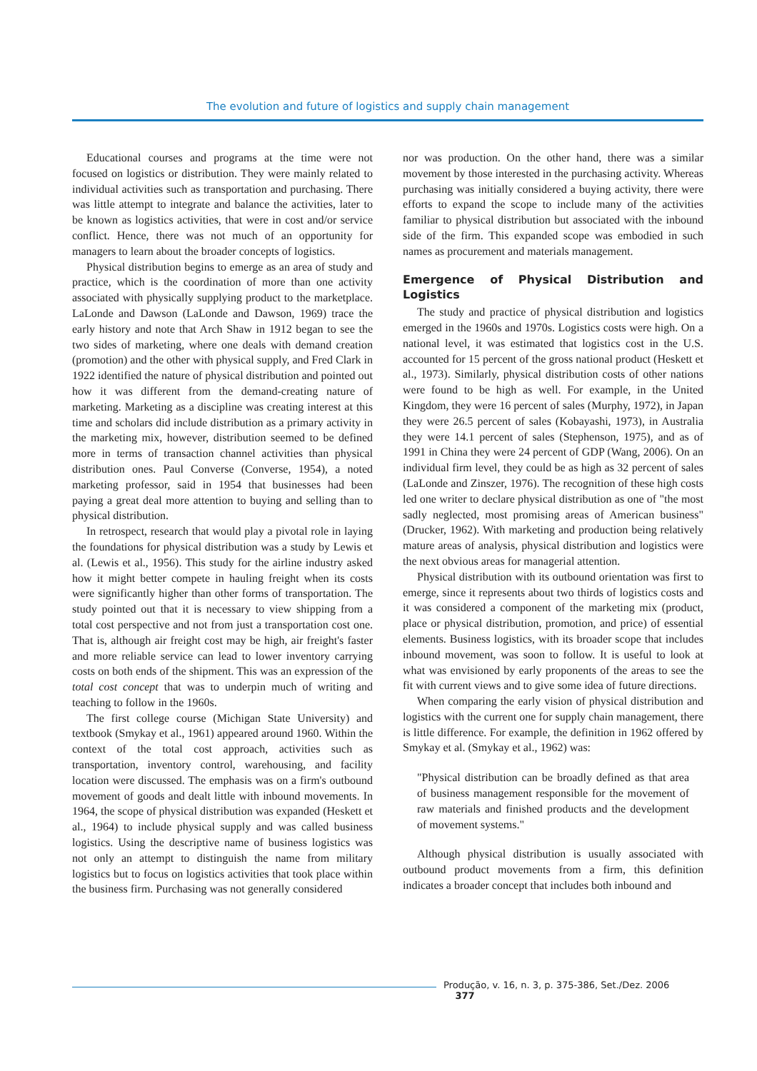The evolution and future of logistics and supply chain management
Educational courses and programs at the time were not focused on logistics or distribution. They were mainly related to individual activities such as transportation and purchasing. There was little attempt to integrate and balance the activities, later to be known as logistics activities, that were in cost and/or service conflict. Hence, there was not much of an opportunity for managers to learn about the broader concepts of logistics.
Physical distribution begins to emerge as an area of study and practice, which is the coordination of more than one activity associated with physically supplying product to the marketplace. LaLonde and Dawson (LaLonde and Dawson, 1969) trace the early history and note that Arch Shaw in 1912 began to see the two sides of marketing, where one deals with demand creation (promotion) and the other with physical supply, and Fred Clark in 1922 identified the nature of physical distribution and pointed out how it was different from the demand-creating nature of marketing. Marketing as a discipline was creating interest at this time and scholars did include distribution as a primary activity in the marketing mix, however, distribution seemed to be defined more in terms of transaction channel activities than physical distribution ones. Paul Converse (Converse, 1954), a noted marketing professor, said in 1954 that businesses had been paying a great deal more attention to buying and selling than to physical distribution.
In retrospect, research that would play a pivotal role in laying the foundations for physical distribution was a study by Lewis et al. (Lewis et al., 1956). This study for the airline industry asked how it might better compete in hauling freight when its costs were significantly higher than other forms of transportation. The study pointed out that it is necessary to view shipping from a total cost perspective and not from just a transportation cost one. That is, although air freight cost may be high, air freight's faster and more reliable service can lead to lower inventory carrying costs on both ends of the shipment. This was an expression of the total cost concept that was to underpin much of writing and teaching to follow in the 1960s.
The first college course (Michigan State University) and textbook (Smykay et al., 1961) appeared around 1960. Within the context of the total cost approach, activities such as transportation, inventory control, warehousing, and facility location were discussed. The emphasis was on a firm's outbound movement of goods and dealt little with inbound movements. In 1964, the scope of physical distribution was expanded (Heskett et al., 1964) to include physical supply and was called business logistics. Using the descriptive name of business logistics was not only an attempt to distinguish the name from military logistics but to focus on logistics activities that took place within the business firm. Purchasing was not generally considered
nor was production. On the other hand, there was a similar movement by those interested in the purchasing activity. Whereas purchasing was initially considered a buying activity, there were efforts to expand the scope to include many of the activities familiar to physical distribution but associated with the inbound side of the firm. This expanded scope was embodied in such names as procurement and materials management.
Emergence of Physical Distribution and Logistics
The study and practice of physical distribution and logistics emerged in the 1960s and 1970s. Logistics costs were high. On a national level, it was estimated that logistics cost in the U.S. accounted for 15 percent of the gross national product (Heskett et al., 1973). Similarly, physical distribution costs of other nations were found to be high as well. For example, in the United Kingdom, they were 16 percent of sales (Murphy, 1972), in Japan they were 26.5 percent of sales (Kobayashi, 1973), in Australia they were 14.1 percent of sales (Stephenson, 1975), and as of 1991 in China they were 24 percent of GDP (Wang, 2006). On an individual firm level, they could be as high as 32 percent of sales (LaLonde and Zinszer, 1976). The recognition of these high costs led one writer to declare physical distribution as one of "the most sadly neglected, most promising areas of American business" (Drucker, 1962). With marketing and production being relatively mature areas of analysis, physical distribution and logistics were the next obvious areas for managerial attention.
Physical distribution with its outbound orientation was first to emerge, since it represents about two thirds of logistics costs and it was considered a component of the marketing mix (product, place or physical distribution, promotion, and price) of essential elements. Business logistics, with its broader scope that includes inbound movement, was soon to follow. It is useful to look at what was envisioned by early proponents of the areas to see the fit with current views and to give some idea of future directions.
When comparing the early vision of physical distribution and logistics with the current one for supply chain management, there is little difference. For example, the definition in 1962 offered by Smykay et al. (Smykay et al., 1962) was:
"Physical distribution can be broadly defined as that area of business management responsible for the movement of raw materials and finished products and the development of movement systems."
Although physical distribution is usually associated with outbound product movements from a firm, this definition indicates a broader concept that includes both inbound and
Produção, v. 16, n. 3, p. 375-386, Set./Dez. 2006 377